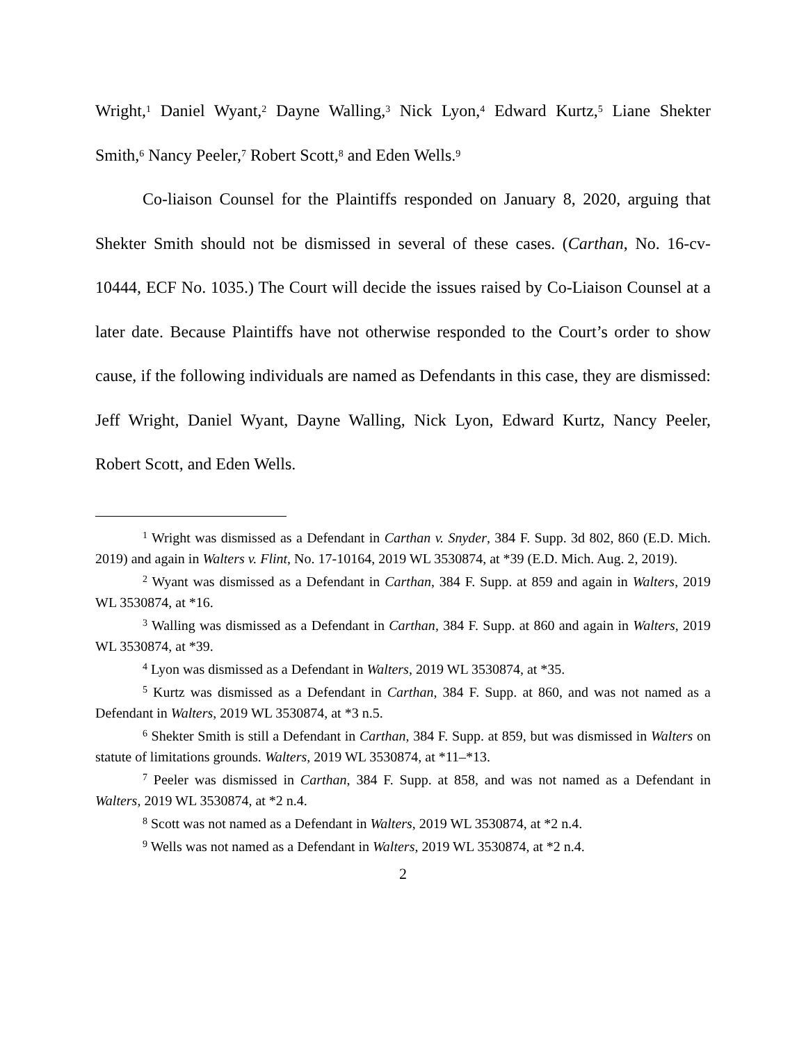Wright,<sup>1</sup> Daniel Wyant,<sup>2</sup> Dayne Walling,<sup>3</sup> Nick Lyon,<sup>4</sup> Edward Kurtz,<sup>5</sup> Liane Shekter Smith,<sup>6</sup> Nancy Peeler,<sup>7</sup> Robert Scott,<sup>8</sup> and Eden Wells.<sup>9</sup>
Co-liaison Counsel for the Plaintiffs responded on January 8, 2020, arguing that Shekter Smith should not be dismissed in several of these cases. (Carthan, No. 16-cv-10444, ECF No. 1035.) The Court will decide the issues raised by Co-Liaison Counsel at a later date. Because Plaintiffs have not otherwise responded to the Court’s order to show cause, if the following individuals are named as Defendants in this case, they are dismissed: Jeff Wright, Daniel Wyant, Dayne Walling, Nick Lyon, Edward Kurtz, Nancy Peeler, Robert Scott, and Eden Wells.
<sup>1</sup> Wright was dismissed as a Defendant in Carthan v. Snyder, 384 F. Supp. 3d 802, 860 (E.D. Mich. 2019) and again in Walters v. Flint, No. 17-10164, 2019 WL 3530874, at *39 (E.D. Mich. Aug. 2, 2019).
<sup>2</sup> Wyant was dismissed as a Defendant in Carthan, 384 F. Supp. at 859 and again in Walters, 2019 WL 3530874, at *16.
<sup>3</sup> Walling was dismissed as a Defendant in Carthan, 384 F. Supp. at 860 and again in Walters, 2019 WL 3530874, at *39.
<sup>4</sup> Lyon was dismissed as a Defendant in Walters, 2019 WL 3530874, at *35.
<sup>5</sup> Kurtz was dismissed as a Defendant in Carthan, 384 F. Supp. at 860, and was not named as a Defendant in Walters, 2019 WL 3530874, at *3 n.5.
<sup>6</sup> Shekter Smith is still a Defendant in Carthan, 384 F. Supp. at 859, but was dismissed in Walters on statute of limitations grounds. Walters, 2019 WL 3530874, at *11–*13.
<sup>7</sup> Peeler was dismissed in Carthan, 384 F. Supp. at 858, and was not named as a Defendant in Walters, 2019 WL 3530874, at *2 n.4.
<sup>8</sup> Scott was not named as a Defendant in Walters, 2019 WL 3530874, at *2 n.4.
<sup>9</sup> Wells was not named as a Defendant in Walters, 2019 WL 3530874, at *2 n.4.
2